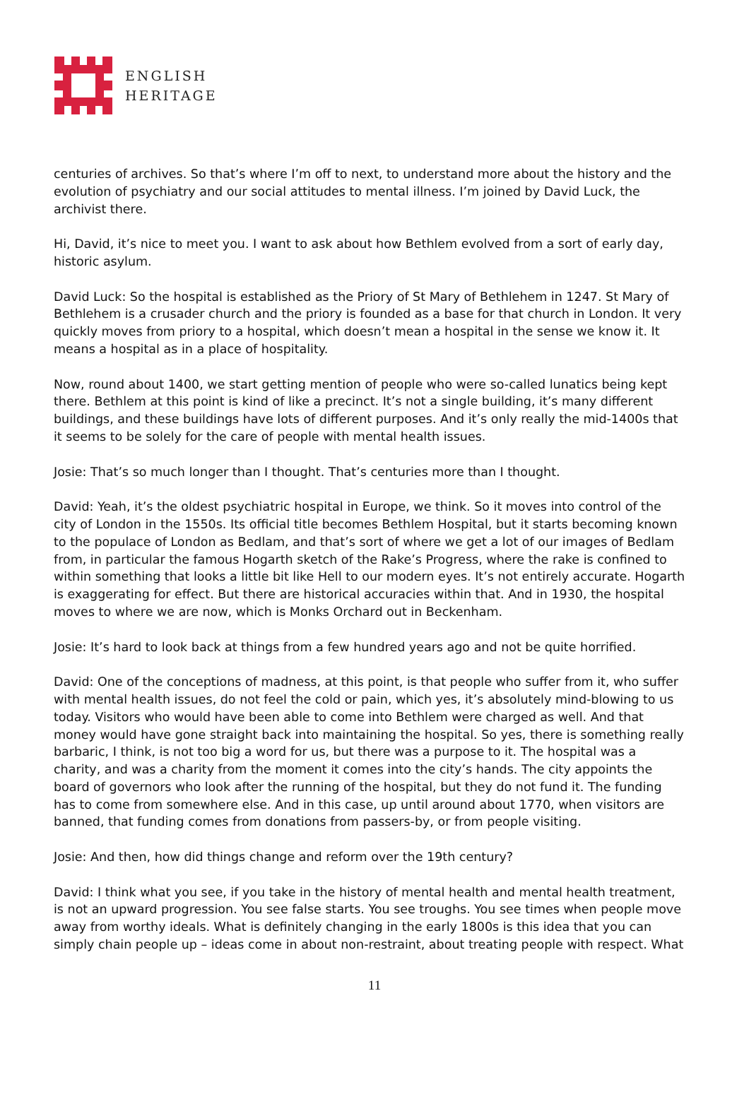ENGLISH
HERITAGE
centuries of archives. So that’s where I’m off to next, to understand more about the history and the evolution of psychiatry and our social attitudes to mental illness. I’m joined by David Luck, the archivist there.
Hi, David, it’s nice to meet you. I want to ask about how Bethlem evolved from a sort of early day, historic asylum.
David Luck: So the hospital is established as the Priory of St Mary of Bethlehem in 1247. St Mary of Bethlehem is a crusader church and the priory is founded as a base for that church in London. It very quickly moves from priory to a hospital, which doesn’t mean a hospital in the sense we know it. It means a hospital as in a place of hospitality.
Now, round about 1400, we start getting mention of people who were so-called lunatics being kept there. Bethlem at this point is kind of like a precinct. It’s not a single building, it’s many different buildings, and these buildings have lots of different purposes. And it’s only really the mid-1400s that it seems to be solely for the care of people with mental health issues.
Josie: That’s so much longer than I thought. That’s centuries more than I thought.
David: Yeah, it’s the oldest psychiatric hospital in Europe, we think. So it moves into control of the city of London in the 1550s. Its official title becomes Bethlem Hospital, but it starts becoming known to the populace of London as Bedlam, and that’s sort of where we get a lot of our images of Bedlam from, in particular the famous Hogarth sketch of the Rake’s Progress, where the rake is confined to within something that looks a little bit like Hell to our modern eyes. It’s not entirely accurate. Hogarth is exaggerating for effect. But there are historical accuracies within that. And in 1930, the hospital moves to where we are now, which is Monks Orchard out in Beckenham.
Josie: It’s hard to look back at things from a few hundred years ago and not be quite horrified.
David: One of the conceptions of madness, at this point, is that people who suffer from it, who suffer with mental health issues, do not feel the cold or pain, which yes, it’s absolutely mind-blowing to us today. Visitors who would have been able to come into Bethlem were charged as well. And that money would have gone straight back into maintaining the hospital. So yes, there is something really barbaric, I think, is not too big a word for us, but there was a purpose to it. The hospital was a charity, and was a charity from the moment it comes into the city’s hands. The city appoints the board of governors who look after the running of the hospital, but they do not fund it. The funding has to come from somewhere else. And in this case, up until around about 1770, when visitors are banned, that funding comes from donations from passers-by, or from people visiting.
Josie: And then, how did things change and reform over the 19th century?
David: I think what you see, if you take in the history of mental health and mental health treatment, is not an upward progression. You see false starts. You see troughs. You see times when people move away from worthy ideals. What is definitely changing in the early 1800s is this idea that you can simply chain people up – ideas come in about non-restraint, about treating people with respect. What
11